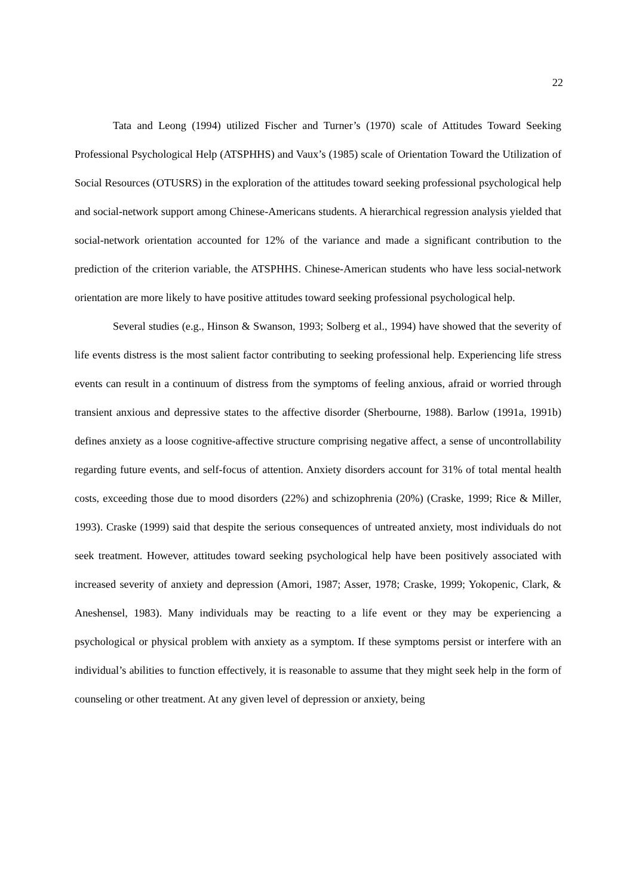22
Tata and Leong (1994) utilized Fischer and Turner’s (1970) scale of Attitudes Toward Seeking Professional Psychological Help (ATSPHHS) and Vaux’s (1985) scale of Orientation Toward the Utilization of Social Resources (OTUSRS) in the exploration of the attitudes toward seeking professional psychological help and social-network support among Chinese-Americans students. A hierarchical regression analysis yielded that social-network orientation accounted for 12% of the variance and made a significant contribution to the prediction of the criterion variable, the ATSPHHS. Chinese-American students who have less social-network orientation are more likely to have positive attitudes toward seeking professional psychological help.
Several studies (e.g., Hinson & Swanson, 1993; Solberg et al., 1994) have showed that the severity of life events distress is the most salient factor contributing to seeking professional help. Experiencing life stress events can result in a continuum of distress from the symptoms of feeling anxious, afraid or worried through transient anxious and depressive states to the affective disorder (Sherbourne, 1988). Barlow (1991a, 1991b) defines anxiety as a loose cognitive-affective structure comprising negative affect, a sense of uncontrollability regarding future events, and self-focus of attention. Anxiety disorders account for 31% of total mental health costs, exceeding those due to mood disorders (22%) and schizophrenia (20%) (Craske, 1999; Rice & Miller, 1993). Craske (1999) said that despite the serious consequences of untreated anxiety, most individuals do not seek treatment. However, attitudes toward seeking psychological help have been positively associated with increased severity of anxiety and depression (Amori, 1987; Asser, 1978; Craske, 1999; Yokopenic, Clark, & Aneshensel, 1983). Many individuals may be reacting to a life event or they may be experiencing a psychological or physical problem with anxiety as a symptom. If these symptoms persist or interfere with an individual’s abilities to function effectively, it is reasonable to assume that they might seek help in the form of counseling or other treatment. At any given level of depression or anxiety, being